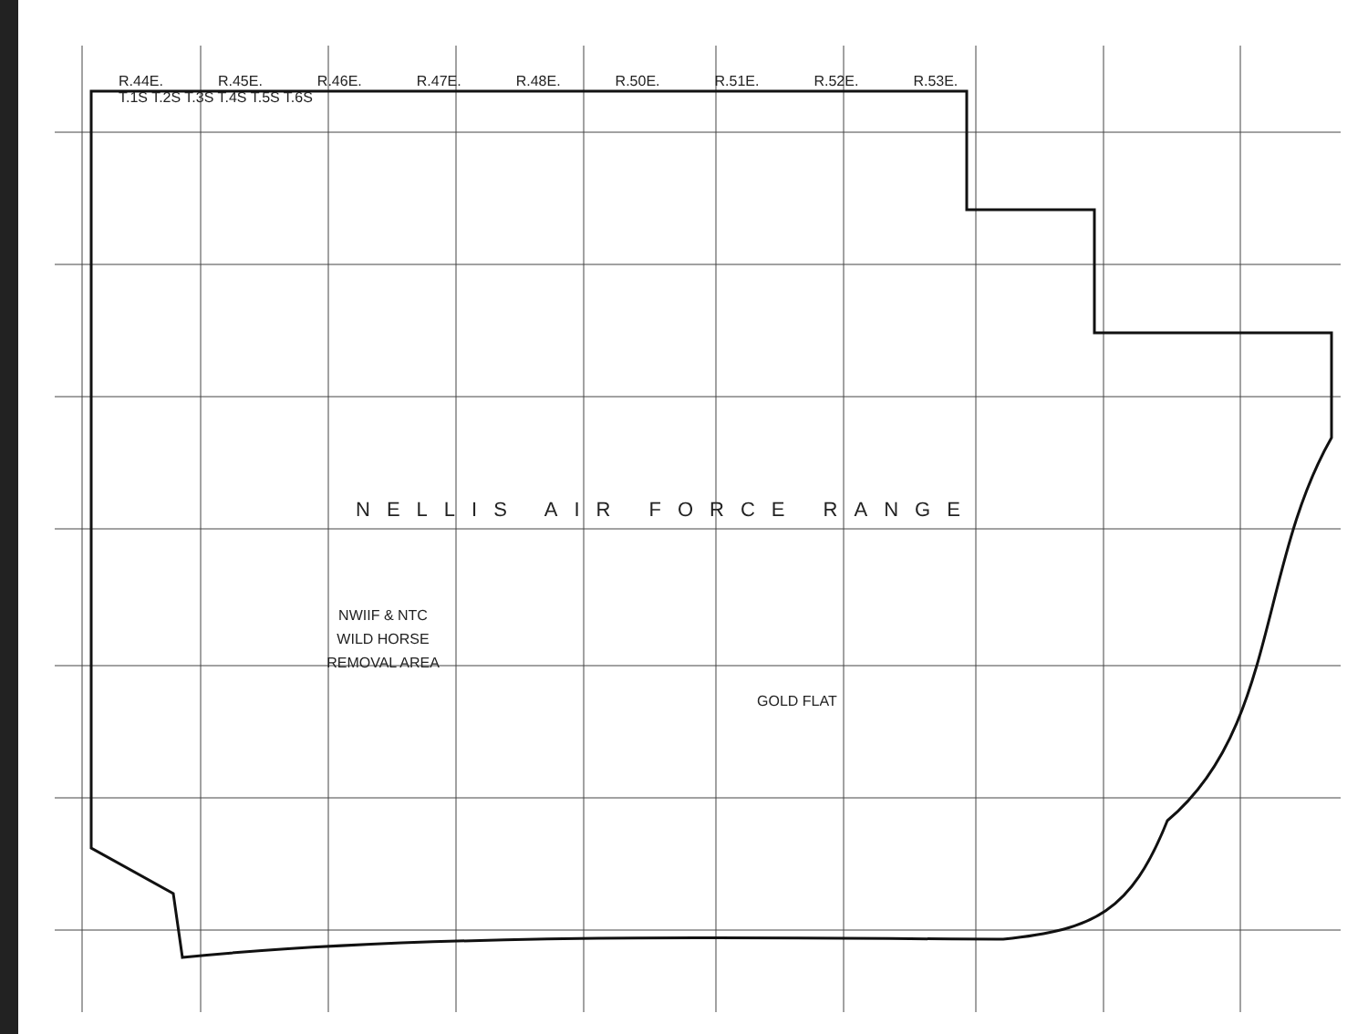R.44E. R.45E. R.46E. R.47E. R.48E. R.50E. R.51E. R.52E. R.53E.
T.1S T.2S T.3S T.4S T.5S T.6S
NELLIS AIR FORCE RANGE
NWIIF & NTC
WILD HORSE
REMOVAL AREA
GOLD FLAT